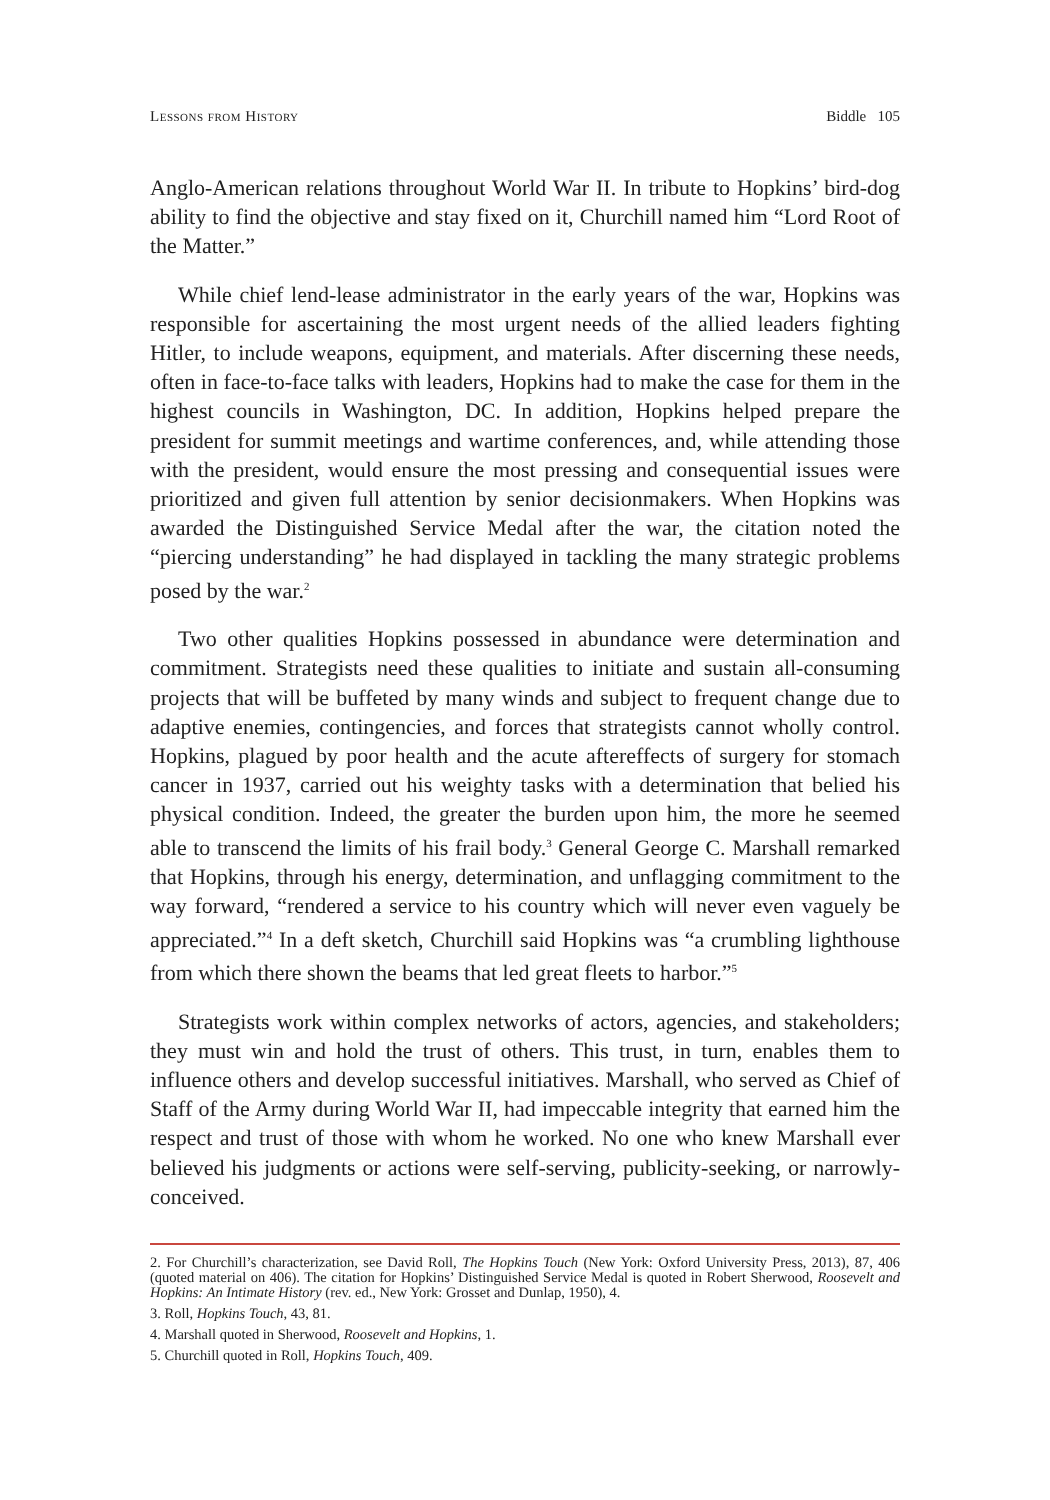Lessons from History Biddle 105
Anglo-American relations throughout World War II. In tribute to Hopkins’ bird-dog ability to find the objective and stay fixed on it, Churchill named him “Lord Root of the Matter.”
While chief lend-lease administrator in the early years of the war, Hopkins was responsible for ascertaining the most urgent needs of the allied leaders fighting Hitler, to include weapons, equipment, and materials. After discerning these needs, often in face-to-face talks with leaders, Hopkins had to make the case for them in the highest councils in Washington, DC. In addition, Hopkins helped prepare the president for summit meetings and wartime conferences, and, while attending those with the president, would ensure the most pressing and consequential issues were prioritized and given full attention by senior decisionmakers. When Hopkins was awarded the Distinguished Service Medal after the war, the citation noted the “piercing understanding” he had displayed in tackling the many strategic problems posed by the war.<sup>2</sup>
Two other qualities Hopkins possessed in abundance were determination and commitment. Strategists need these qualities to initiate and sustain all-consuming projects that will be buffeted by many winds and subject to frequent change due to adaptive enemies, contingencies, and forces that strategists cannot wholly control. Hopkins, plagued by poor health and the acute aftereffects of surgery for stomach cancer in 1937, carried out his weighty tasks with a determination that belied his physical condition. Indeed, the greater the burden upon him, the more he seemed able to transcend the limits of his frail body.<sup>3</sup> General George C. Marshall remarked that Hopkins, through his energy, determination, and unflagging commitment to the way forward, “rendered a service to his country which will never even vaguely be appreciated.”<sup>4</sup> In a deft sketch, Churchill said Hopkins was “a crumbling lighthouse from which there shown the beams that led great fleets to harbor.”<sup>5</sup>
Strategists work within complex networks of actors, agencies, and stakeholders; they must win and hold the trust of others. This trust, in turn, enables them to influence others and develop successful initiatives. Marshall, who served as Chief of Staff of the Army during World War II, had impeccable integrity that earned him the respect and trust of those with whom he worked. No one who knew Marshall ever believed his judgments or actions were self-serving, publicity-seeking, or narrowly-conceived.
2. For Churchill’s characterization, see David Roll, The Hopkins Touch (New York: Oxford University Press, 2013), 87, 406 (quoted material on 406). The citation for Hopkins’ Distinguished Service Medal is quoted in Robert Sherwood, Roosevelt and Hopkins: An Intimate History (rev. ed., New York: Grosset and Dunlap, 1950), 4.
3. Roll, Hopkins Touch, 43, 81.
4. Marshall quoted in Sherwood, Roosevelt and Hopkins, 1.
5. Churchill quoted in Roll, Hopkins Touch, 409.